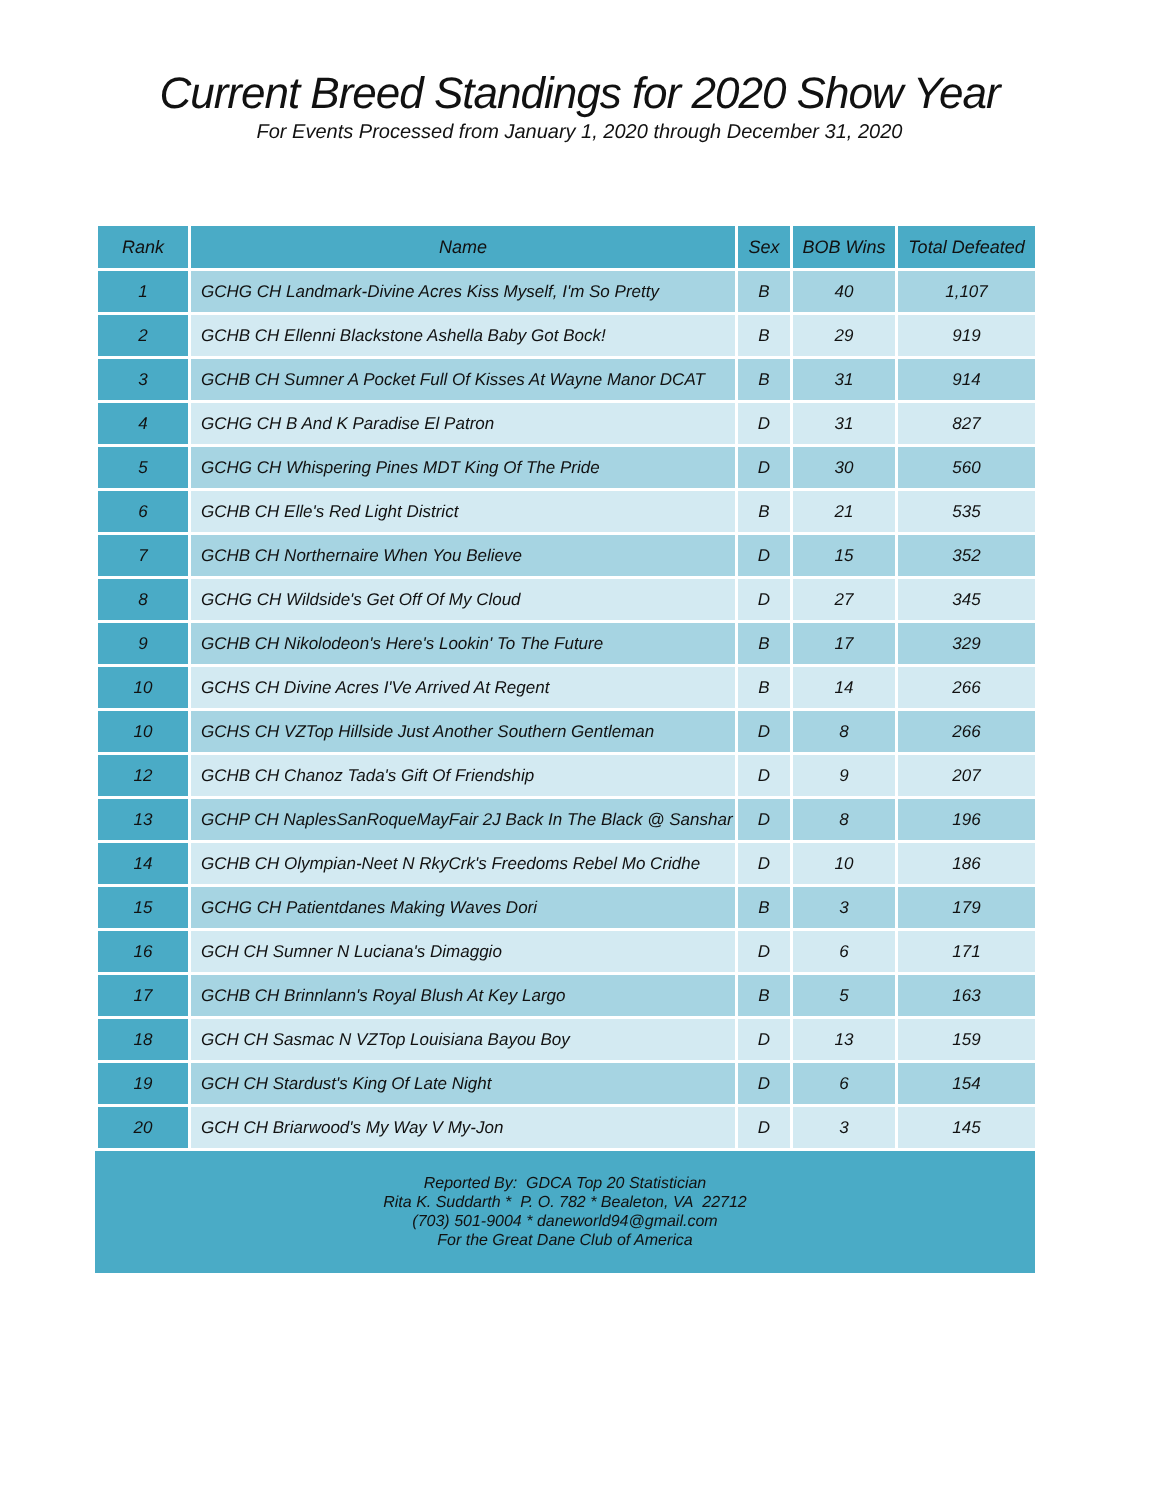Current Breed Standings for 2020 Show Year
For Events Processed from January 1, 2020 through December 31, 2020
| Rank | Name | Sex | BOB Wins | Total Defeated |
| --- | --- | --- | --- | --- |
| 1 | GCHG CH Landmark-Divine Acres Kiss Myself, I'm So Pretty | B | 40 | 1,107 |
| 2 | GCHB CH Ellenni Blackstone Ashella Baby Got Bock! | B | 29 | 919 |
| 3 | GCHB CH Sumner A Pocket Full Of Kisses At Wayne Manor DCAT | B | 31 | 914 |
| 4 | GCHG CH B And K Paradise El Patron | D | 31 | 827 |
| 5 | GCHG CH Whispering Pines MDT King Of The Pride | D | 30 | 560 |
| 6 | GCHB CH Elle's Red Light District | B | 21 | 535 |
| 7 | GCHB CH Northernaire When You Believe | D | 15 | 352 |
| 8 | GCHG CH Wildside's Get Off Of My Cloud | D | 27 | 345 |
| 9 | GCHB CH Nikolodeon's Here's Lookin' To The Future | B | 17 | 329 |
| 10 | GCHS CH Divine Acres I'Ve Arrived At Regent | B | 14 | 266 |
| 10 | GCHS CH VZTop Hillside Just Another Southern Gentleman | D | 8 | 266 |
| 12 | GCHB CH Chanoz Tada's Gift Of Friendship | D | 9 | 207 |
| 13 | GCHP CH NaplesSanRoqueMayFair 2J Back In The Black @ Sanshar | D | 8 | 196 |
| 14 | GCHB CH Olympian-Neet N RkyCrk's Freedoms Rebel Mo Cridhe | D | 10 | 186 |
| 15 | GCHG CH Patientdanes Making Waves Dori | B | 3 | 179 |
| 16 | GCH CH Sumner N Luciana's Dimaggio | D | 6 | 171 |
| 17 | GCHB CH Brinnlann's Royal Blush At Key Largo | B | 5 | 163 |
| 18 | GCH CH Sasmac N VZTop Louisiana Bayou Boy | D | 13 | 159 |
| 19 | GCH CH Stardust's King Of Late Night | D | 6 | 154 |
| 20 | GCH CH Briarwood's My Way V My-Jon | D | 3 | 145 |
Reported By: GDCA Top 20 Statistician
Rita K. Suddarth * P. O. 782 * Bealeton, VA 22712
(703) 501-9004 * daneworld94@gmail.com
For the Great Dane Club of America